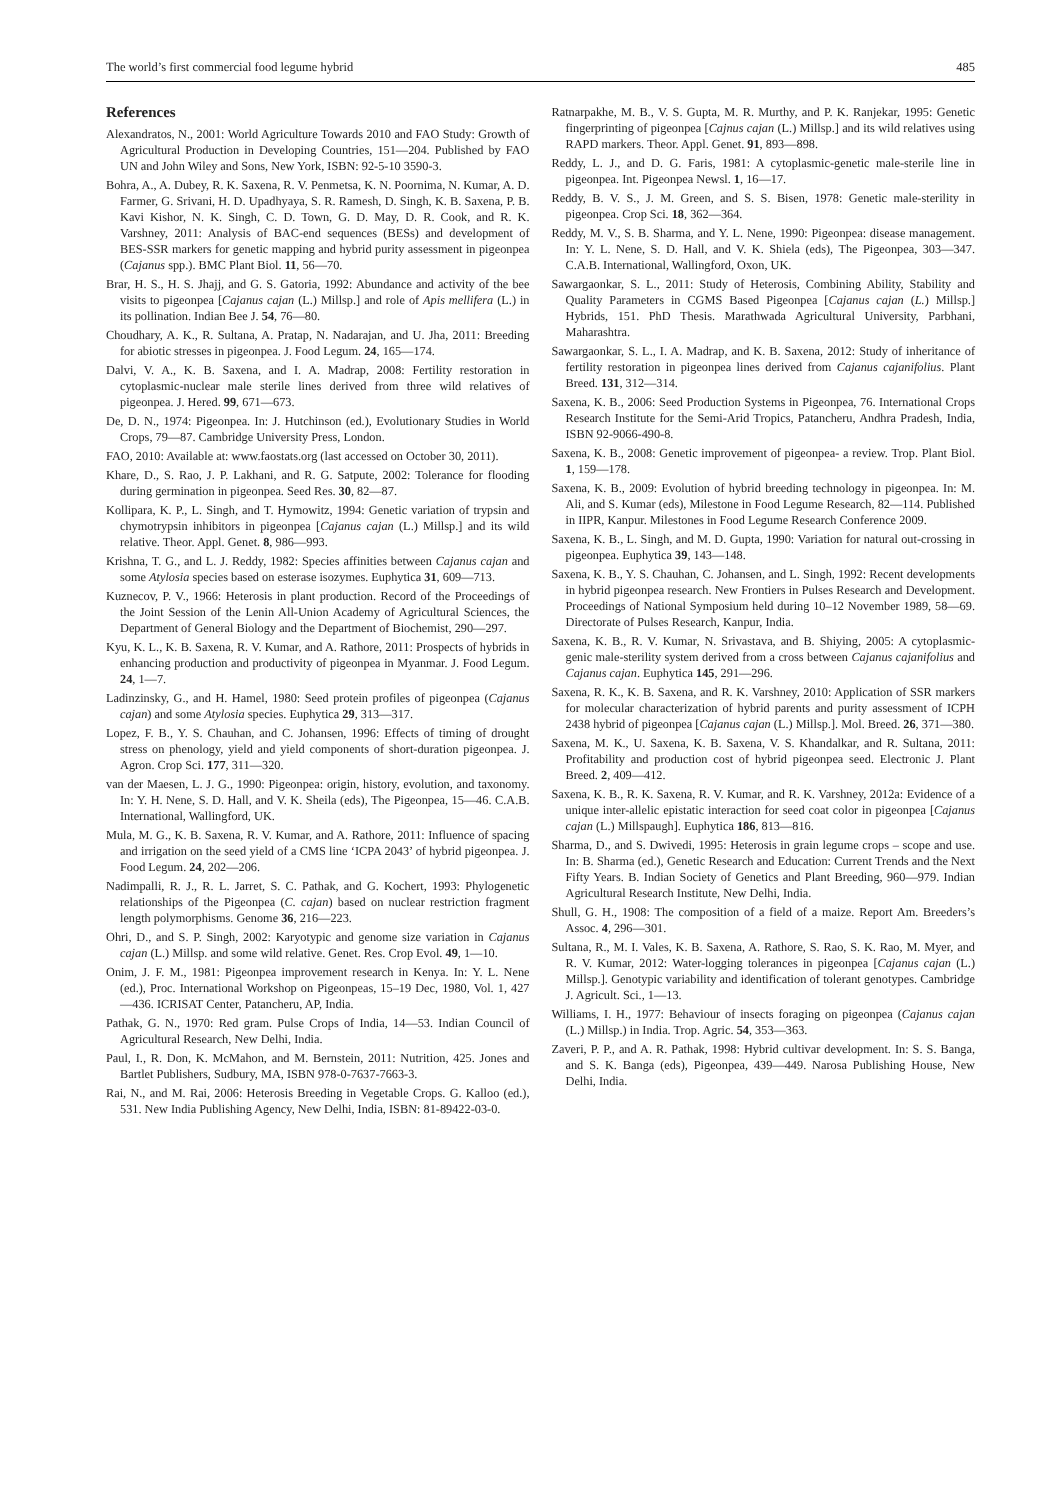The world’s first commercial food legume hybrid 485
References
Alexandratos, N., 2001: World Agriculture Towards 2010 and FAO Study: Growth of Agricultural Production in Developing Countries, 151—204. Published by FAO UN and John Wiley and Sons, New York, ISBN: 92-5-10 3590-3.
Bohra, A., A. Dubey, R. K. Saxena, R. V. Penmetsa, K. N. Poornima, N. Kumar, A. D. Farmer, G. Srivani, H. D. Upadhyaya, S. R. Ramesh, D. Singh, K. B. Saxena, P. B. Kavi Kishor, N. K. Singh, C. D. Town, G. D. May, D. R. Cook, and R. K. Varshney, 2011: Analysis of BAC-end sequences (BESs) and development of BES-SSR markers for genetic mapping and hybrid purity assessment in pigeonpea (Cajanus spp.). BMC Plant Biol. 11, 56—70.
Brar, H. S., H. S. Jhajj, and G. S. Gatoria, 1992: Abundance and activity of the bee visits to pigeonpea [Cajanus cajan (L.) Millsp.] and role of Apis mellifera (L.) in its pollination. Indian Bee J. 54, 76—80.
Choudhary, A. K., R. Sultana, A. Pratap, N. Nadarajan, and U. Jha, 2011: Breeding for abiotic stresses in pigeonpea. J. Food Legum. 24, 165—174.
Dalvi, V. A., K. B. Saxena, and I. A. Madrap, 2008: Fertility restoration in cytoplasmic-nuclear male sterile lines derived from three wild relatives of pigeonpea. J. Hered. 99, 671—673.
De, D. N., 1974: Pigeonpea. In: J. Hutchinson (ed.), Evolutionary Studies in World Crops, 79—87. Cambridge University Press, London.
FAO, 2010: Available at: www.faostats.org (last accessed on October 30, 2011).
Khare, D., S. Rao, J. P. Lakhani, and R. G. Satpute, 2002: Tolerance for flooding during germination in pigeonpea. Seed Res. 30, 82—87.
Kollipara, K. P., L. Singh, and T. Hymowitz, 1994: Genetic variation of trypsin and chymotrypsin inhibitors in pigeonpea [Cajanus cajan (L.) Millsp.] and its wild relative. Theor. Appl. Genet. 8, 986—993.
Krishna, T. G., and L. J. Reddy, 1982: Species affinities between Cajanus cajan and some Atylosia species based on esterase isozymes. Euphytica 31, 609—713.
Kuznecov, P. V., 1966: Heterosis in plant production. Record of the Proceedings of the Joint Session of the Lenin All-Union Academy of Agricultural Sciences, the Department of General Biology and the Department of Biochemist, 290—297.
Kyu, K. L., K. B. Saxena, R. V. Kumar, and A. Rathore, 2011: Prospects of hybrids in enhancing production and productivity of pigeonpea in Myanmar. J. Food Legum. 24, 1—7.
Ladinzinsky, G., and H. Hamel, 1980: Seed protein profiles of pigeonpea (Cajanus cajan) and some Atylosia species. Euphytica 29, 313—317.
Lopez, F. B., Y. S. Chauhan, and C. Johansen, 1996: Effects of timing of drought stress on phenology, yield and yield components of short-duration pigeonpea. J. Agron. Crop Sci. 177, 311—320.
van der Maesen, L. J. G., 1990: Pigeonpea: origin, history, evolution, and taxonomy. In: Y. H. Nene, S. D. Hall, and V. K. Sheila (eds), The Pigeonpea, 15—46. C.A.B. International, Wallingford, UK.
Mula, M. G., K. B. Saxena, R. V. Kumar, and A. Rathore, 2011: Influence of spacing and irrigation on the seed yield of a CMS line ‘ICPA 2043’ of hybrid pigeonpea. J. Food Legum. 24, 202—206.
Nadimpalli, R. J., R. L. Jarret, S. C. Pathak, and G. Kochert, 1993: Phylogenetic relationships of the Pigeonpea (C. cajan) based on nuclear restriction fragment length polymorphisms. Genome 36, 216—223.
Ohri, D., and S. P. Singh, 2002: Karyotypic and genome size variation in Cajanus cajan (L.) Millsp. and some wild relative. Genet. Res. Crop Evol. 49, 1—10.
Onim, J. F. M., 1981: Pigeonpea improvement research in Kenya. In: Y. L. Nene (ed.), Proc. International Workshop on Pigeonpeas, 15–19 Dec, 1980, Vol. 1, 427—436. ICRISAT Center, Patancheru, AP, India.
Pathak, G. N., 1970: Red gram. Pulse Crops of India, 14—53. Indian Council of Agricultural Research, New Delhi, India.
Paul, I., R. Don, K. McMahon, and M. Bernstein, 2011: Nutrition, 425. Jones and Bartlet Publishers, Sudbury, MA, ISBN 978-0-7637-7663-3.
Rai, N., and M. Rai, 2006: Heterosis Breeding in Vegetable Crops. G. Kalloo (ed.), 531. New India Publishing Agency, New Delhi, India, ISBN: 81-89422-03-0.
Ratnarpakhe, M. B., V. S. Gupta, M. R. Murthy, and P. K. Ranjekar, 1995: Genetic fingerprinting of pigeonpea [Cajnus cajan (L.) Millsp.] and its wild relatives using RAPD markers. Theor. Appl. Genet. 91, 893—898.
Reddy, L. J., and D. G. Faris, 1981: A cytoplasmic-genetic male-sterile line in pigeonpea. Int. Pigeonpea Newsl. 1, 16—17.
Reddy, B. V. S., J. M. Green, and S. S. Bisen, 1978: Genetic male-sterility in pigeonpea. Crop Sci. 18, 362—364.
Reddy, M. V., S. B. Sharma, and Y. L. Nene, 1990: Pigeonpea: disease management. In: Y. L. Nene, S. D. Hall, and V. K. Shiela (eds), The Pigeonpea, 303—347. C.A.B. International, Wallingford, Oxon, UK.
Sawargaonkar, S. L., 2011: Study of Heterosis, Combining Ability, Stability and Quality Parameters in CGMS Based Pigeonpea [Cajanus cajan (L.) Millsp.] Hybrids, 151. PhD Thesis. Marathwada Agricultural University, Parbhani, Maharashtra.
Sawargaonkar, S. L., I. A. Madrap, and K. B. Saxena, 2012: Study of inheritance of fertility restoration in pigeonpea lines derived from Cajanus cajanifolius. Plant Breed. 131, 312—314.
Saxena, K. B., 2006: Seed Production Systems in Pigeonpea, 76. International Crops Research Institute for the Semi-Arid Tropics, Patancheru, Andhra Pradesh, India, ISBN 92-9066-490-8.
Saxena, K. B., 2008: Genetic improvement of pigeonpea- a review. Trop. Plant Biol. 1, 159—178.
Saxena, K. B., 2009: Evolution of hybrid breeding technology in pigeonpea. In: M. Ali, and S. Kumar (eds), Milestone in Food Legume Research, 82—114. Published in IIPR, Kanpur. Milestones in Food Legume Research Conference 2009.
Saxena, K. B., L. Singh, and M. D. Gupta, 1990: Variation for natural out-crossing in pigeonpea. Euphytica 39, 143—148.
Saxena, K. B., Y. S. Chauhan, C. Johansen, and L. Singh, 1992: Recent developments in hybrid pigeonpea research. New Frontiers in Pulses Research and Development. Proceedings of National Symposium held during 10–12 November 1989, 58—69. Directorate of Pulses Research, Kanpur, India.
Saxena, K. B., R. V. Kumar, N. Srivastava, and B. Shiying, 2005: A cytoplasmic-genic male-sterility system derived from a cross between Cajanus cajanifolius and Cajanus cajan. Euphytica 145, 291—296.
Saxena, R. K., K. B. Saxena, and R. K. Varshney, 2010: Application of SSR markers for molecular characterization of hybrid parents and purity assessment of ICPH 2438 hybrid of pigeonpea [Cajanus cajan (L.) Millsp.]. Mol. Breed. 26, 371—380.
Saxena, M. K., U. Saxena, K. B. Saxena, V. S. Khandalkar, and R. Sultana, 2011: Profitability and production cost of hybrid pigeonpea seed. Electronic J. Plant Breed. 2, 409—412.
Saxena, K. B., R. K. Saxena, R. V. Kumar, and R. K. Varshney, 2012a: Evidence of a unique inter-allelic epistatic interaction for seed coat color in pigeonpea [Cajanus cajan (L.) Millspaugh]. Euphytica 186, 813—816.
Sharma, D., and S. Dwivedi, 1995: Heterosis in grain legume crops – scope and use. In: B. Sharma (ed.), Genetic Research and Education: Current Trends and the Next Fifty Years. B. Indian Society of Genetics and Plant Breeding, 960—979. Indian Agricultural Research Institute, New Delhi, India.
Shull, G. H., 1908: The composition of a field of a maize. Report Am. Breeders’s Assoc. 4, 296—301.
Sultana, R., M. I. Vales, K. B. Saxena, A. Rathore, S. Rao, S. K. Rao, M. Myer, and R. V. Kumar, 2012: Water-logging tolerances in pigeonpea [Cajanus cajan (L.) Millsp.]. Genotypic variability and identification of tolerant genotypes. Cambridge J. Agricult. Sci., 1—13.
Williams, I. H., 1977: Behaviour of insects foraging on pigeonpea (Cajanus cajan (L.) Millsp.) in India. Trop. Agric. 54, 353—363.
Zaveri, P. P., and A. R. Pathak, 1998: Hybrid cultivar development. In: S. S. Banga, and S. K. Banga (eds), Pigeonpea, 439—449. Narosa Publishing House, New Delhi, India.